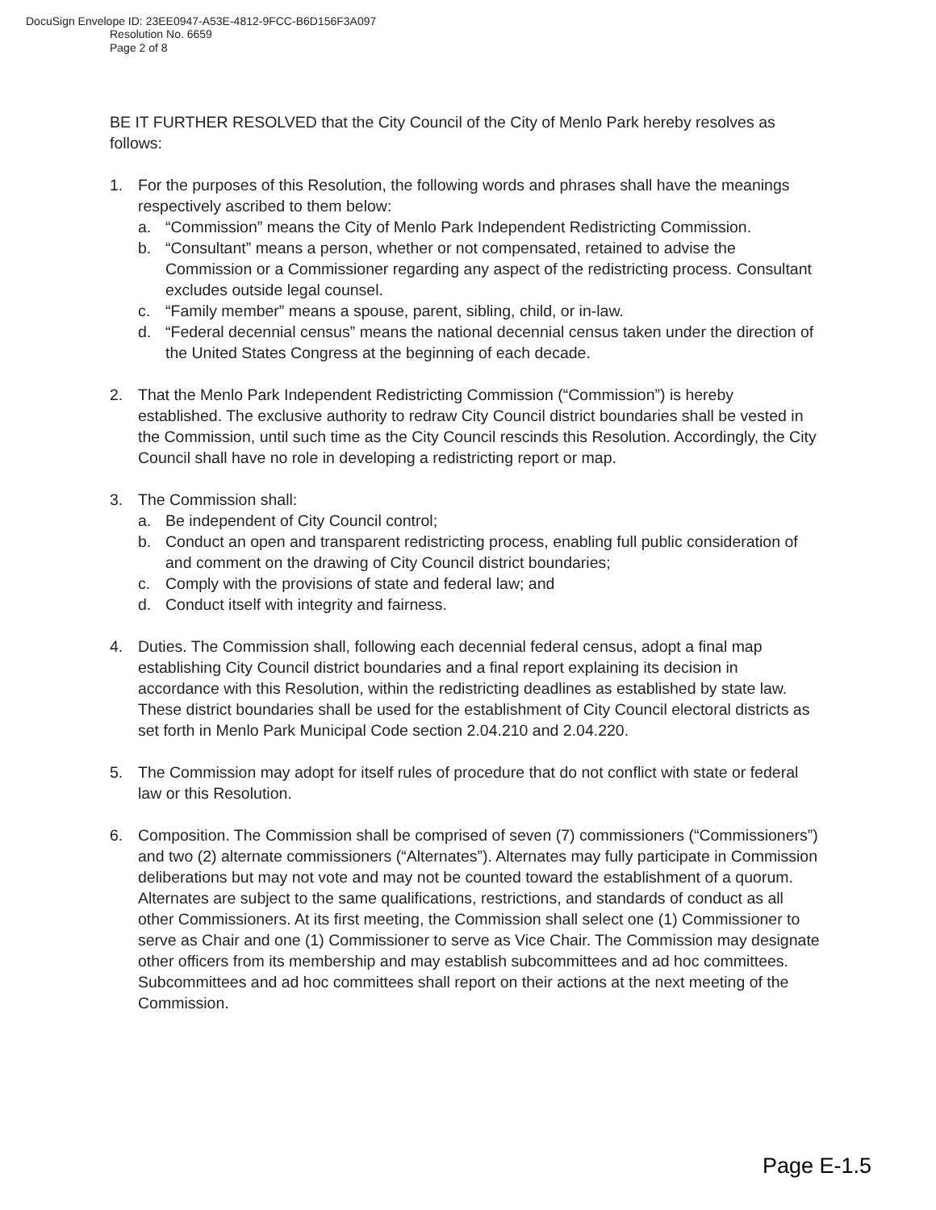DocuSign Envelope ID: 23EE0947-A53E-4812-9FCC-B6D156F3A097
Resolution No. 6659
Page 2 of 8
BE IT FURTHER RESOLVED that the City Council of the City of Menlo Park hereby resolves as follows:
1. For the purposes of this Resolution, the following words and phrases shall have the meanings respectively ascribed to them below:
a. “Commission” means the City of Menlo Park Independent Redistricting Commission.
b. “Consultant” means a person, whether or not compensated, retained to advise the Commission or a Commissioner regarding any aspect of the redistricting process. Consultant excludes outside legal counsel.
c. “Family member” means a spouse, parent, sibling, child, or in-law.
d. “Federal decennial census” means the national decennial census taken under the direction of the United States Congress at the beginning of each decade.
2. That the Menlo Park Independent Redistricting Commission (“Commission”) is hereby established. The exclusive authority to redraw City Council district boundaries shall be vested in the Commission, until such time as the City Council rescinds this Resolution. Accordingly, the City Council shall have no role in developing a redistricting report or map.
3. The Commission shall:
a. Be independent of City Council control;
b. Conduct an open and transparent redistricting process, enabling full public consideration of and comment on the drawing of City Council district boundaries;
c. Comply with the provisions of state and federal law; and
d. Conduct itself with integrity and fairness.
4. Duties. The Commission shall, following each decennial federal census, adopt a final map establishing City Council district boundaries and a final report explaining its decision in accordance with this Resolution, within the redistricting deadlines as established by state law. These district boundaries shall be used for the establishment of City Council electoral districts as set forth in Menlo Park Municipal Code section 2.04.210 and 2.04.220.
5. The Commission may adopt for itself rules of procedure that do not conflict with state or federal law or this Resolution.
6. Composition. The Commission shall be comprised of seven (7) commissioners (“Commissioners”) and two (2) alternate commissioners (“Alternates”). Alternates may fully participate in Commission deliberations but may not vote and may not be counted toward the establishment of a quorum. Alternates are subject to the same qualifications, restrictions, and standards of conduct as all other Commissioners. At its first meeting, the Commission shall select one (1) Commissioner to serve as Chair and one (1) Commissioner to serve as Vice Chair. The Commission may designate other officers from its membership and may establish subcommittees and ad hoc committees. Subcommittees and ad hoc committees shall report on their actions at the next meeting of the Commission.
Page E-1.5